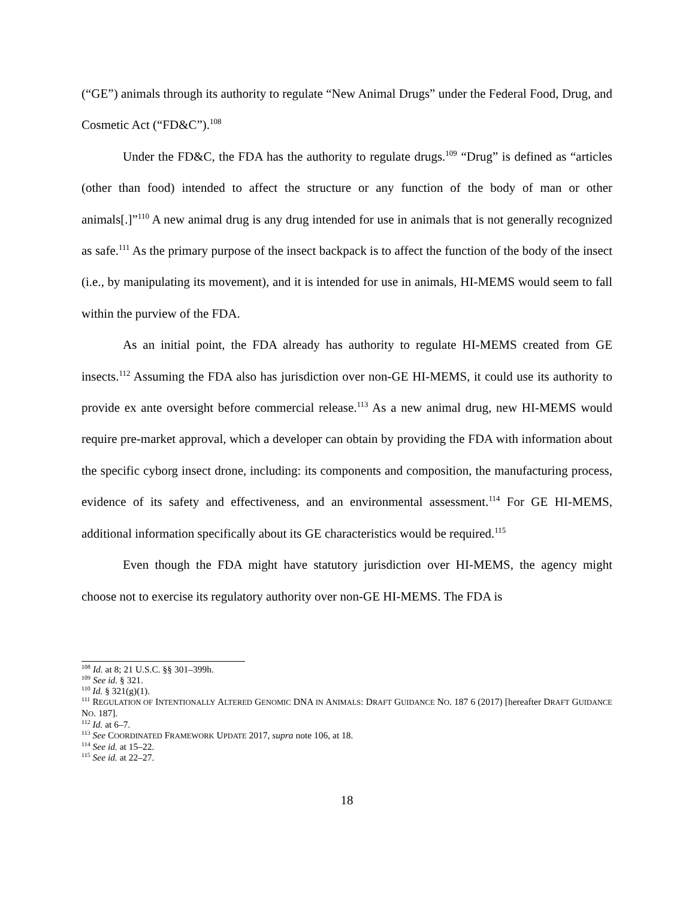(“GE”) animals through its authority to regulate “New Animal Drugs” under the Federal Food, Drug, and Cosmetic Act (“FD&C”).<sup>108</sup>
Under the FD&C, the FDA has the authority to regulate drugs.<sup>109</sup> “Drug” is defined as “articles (other than food) intended to affect the structure or any function of the body of man or other animals[.]”<sup>110</sup> A new animal drug is any drug intended for use in animals that is not generally recognized as safe.<sup>111</sup> As the primary purpose of the insect backpack is to affect the function of the body of the insect (i.e., by manipulating its movement), and it is intended for use in animals, HI-MEMS would seem to fall within the purview of the FDA.
As an initial point, the FDA already has authority to regulate HI-MEMS created from GE insects.<sup>112</sup> Assuming the FDA also has jurisdiction over non-GE HI-MEMS, it could use its authority to provide ex ante oversight before commercial release.<sup>113</sup> As a new animal drug, new HI-MEMS would require pre-market approval, which a developer can obtain by providing the FDA with information about the specific cyborg insect drone, including: its components and composition, the manufacturing process, evidence of its safety and effectiveness, and an environmental assessment.<sup>114</sup> For GE HI-MEMS, additional information specifically about its GE characteristics would be required.<sup>115</sup>
Even though the FDA might have statutory jurisdiction over HI-MEMS, the agency might choose not to exercise its regulatory authority over non-GE HI-MEMS. The FDA is
<sup>108</sup> Id. at 8; 21 U.S.C. §§ 301–399h.
<sup>109</sup> See id. § 321.
<sup>110</sup> Id. § 321(g)(1).
<sup>111</sup> REGULATION OF INTENTIONALLY ALTERED GENOMIC DNA IN ANIMALS: DRAFT GUIDANCE NO. 187 6 (2017) [hereafter DRAFT GUIDANCE NO. 187].
<sup>112</sup> Id. at 6–7.
<sup>113</sup> See COORDINATED FRAMEWORK UPDATE 2017, supra note 106, at 18.
<sup>114</sup> See id. at 15–22.
<sup>115</sup> See id. at 22–27.
18